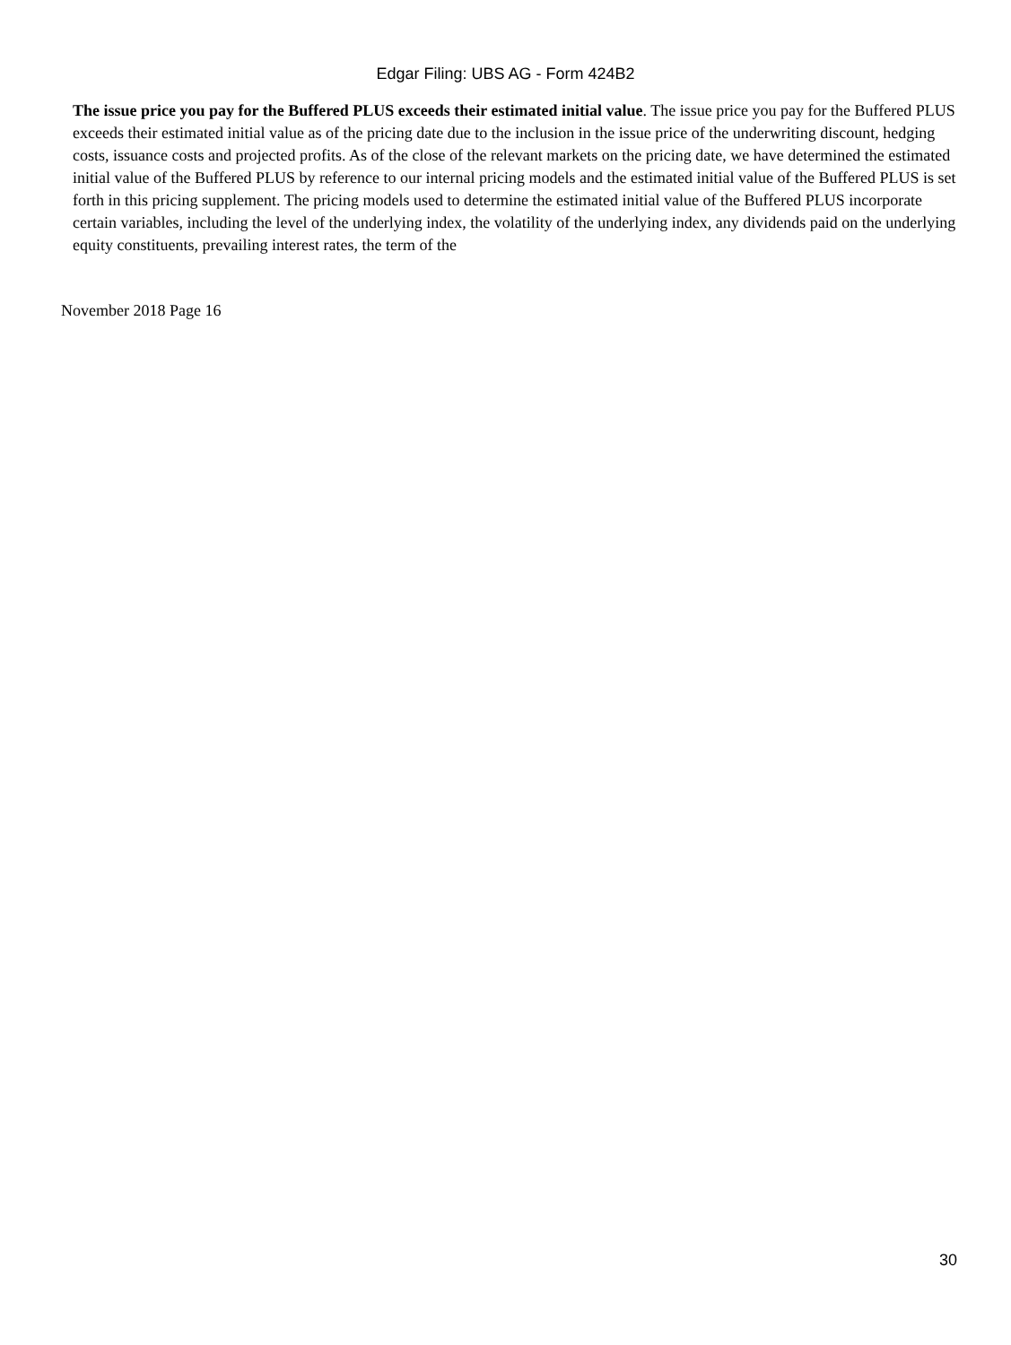Edgar Filing: UBS AG - Form 424B2
The issue price you pay for the Buffered PLUS exceeds their estimated initial value. The issue price you pay for the Buffered PLUS exceeds their estimated initial value as of the pricing date due to the inclusion in the issue price of the underwriting discount, hedging costs, issuance costs and projected profits. As of the close of the relevant markets on the pricing date, we have determined the estimated initial value of the Buffered PLUS by reference to our internal pricing models and the estimated initial value of the Buffered PLUS is set forth in this pricing supplement. The pricing models used to determine the estimated initial value of the Buffered PLUS incorporate certain variables, including the level of the underlying index, the volatility of the underlying index, any dividends paid on the underlying equity constituents, prevailing interest rates, the term of the
November 2018 Page 16
30